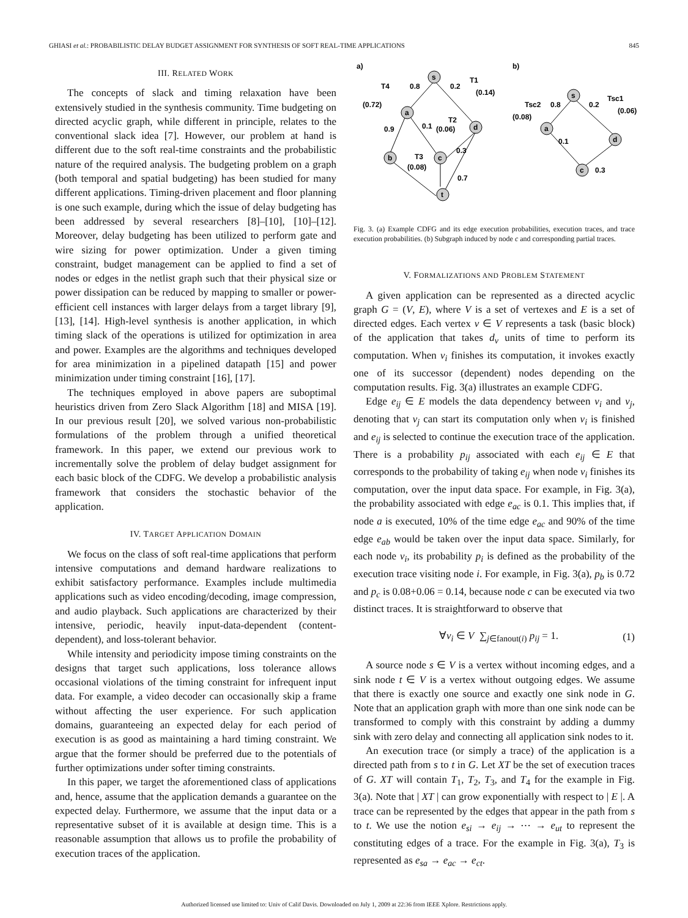GHIASI et al.: PROBABILISTIC DELAY BUDGET ASSIGNMENT FOR SYNTHESIS OF SOFT REAL-TIME APPLICATIONS 845
III. RELATED WORK
The concepts of slack and timing relaxation have been extensively studied in the synthesis community. Time budgeting on directed acyclic graph, while different in principle, relates to the conventional slack idea [7]. However, our problem at hand is different due to the soft real-time constraints and the probabilistic nature of the required analysis. The budgeting problem on a graph (both temporal and spatial budgeting) has been studied for many different applications. Timing-driven placement and floor planning is one such example, during which the issue of delay budgeting has been addressed by several researchers [8]–[10], [10]–[12]. Moreover, delay budgeting has been utilized to perform gate and wire sizing for power optimization. Under a given timing constraint, budget management can be applied to find a set of nodes or edges in the netlist graph such that their physical size or power dissipation can be reduced by mapping to smaller or power-efficient cell instances with larger delays from a target library [9], [13], [14]. High-level synthesis is another application, in which timing slack of the operations is utilized for optimization in area and power. Examples are the algorithms and techniques developed for area minimization in a pipelined datapath [15] and power minimization under timing constraint [16], [17].
The techniques employed in above papers are suboptimal heuristics driven from Zero Slack Algorithm [18] and MISA [19]. In our previous result [20], we solved various non-probabilistic formulations of the problem through a unified theoretical framework. In this paper, we extend our previous work to incrementally solve the problem of delay budget assignment for each basic block of the CDFG. We develop a probabilistic analysis framework that considers the stochastic behavior of the application.
IV. TARGET APPLICATION DOMAIN
We focus on the class of soft real-time applications that perform intensive computations and demand hardware realizations to exhibit satisfactory performance. Examples include multimedia applications such as video encoding/decoding, image compression, and audio playback. Such applications are characterized by their intensive, periodic, heavily input-data-dependent (content-dependent), and loss-tolerant behavior.
While intensity and periodicity impose timing constraints on the designs that target such applications, loss tolerance allows occasional violations of the timing constraint for infrequent input data. For example, a video decoder can occasionally skip a frame without affecting the user experience. For such application domains, guaranteeing an expected delay for each period of execution is as good as maintaining a hard timing constraint. We argue that the former should be preferred due to the potentials of further optimizations under softer timing constraints.
In this paper, we target the aforementioned class of applications and, hence, assume that the application demands a guarantee on the expected delay. Furthermore, we assume that the input data or a representative subset of it is available at design time. This is a reasonable assumption that allows us to profile the probability of execution traces of the application.
a)
b)
s
a
d
b
c
t
s
a
d
c
0.8
0.2
0.9
0.1
0.3
0.7
T4
(0.72)
T1
(0.14)
T2
(0.06)
T3
(0.08)
0.8
0.2
Tsc2
(0.08)
Tsc1
(0.06)
0.1
0.3
Fig. 3. (a) Example CDFG and its edge execution probabilities, execution traces, and trace execution probabilities. (b) Subgraph induced by node c and corresponding partial traces.
V. FORMALIZATIONS AND PROBLEM STATEMENT
A given application can be represented as a directed acyclic graph G = (V, E), where V is a set of vertexes and E is a set of directed edges. Each vertex v ∈ V represents a task (basic block) of the application that takes d<sub>v</sub> units of time to perform its computation. When v<sub>i</sub> finishes its computation, it invokes exactly one of its successor (dependent) nodes depending on the computation results. Fig. 3(a) illustrates an example CDFG.
Edge e<sub>ij</sub> ∈ E models the data dependency between v<sub>i</sub> and v<sub>j</sub>, denoting that v<sub>j</sub> can start its computation only when v<sub>i</sub> is finished and e<sub>ij</sub> is selected to continue the execution trace of the application. There is a probability p<sub>ij</sub> associated with each e<sub>ij</sub> ∈ E that corresponds to the probability of taking e<sub>ij</sub> when node v<sub>i</sub> finishes its computation, over the input data space. For example, in Fig. 3(a), the probability associated with edge e<sub>ac</sub> is 0.1. This implies that, if node a is executed, 10% of the time edge e<sub>ac</sub> and 90% of the time edge e<sub>ab</sub> would be taken over the input data space. Similarly, for each node v<sub>i</sub>, its probability p<sub>i</sub> is defined as the probability of the execution trace visiting node i. For example, in Fig. 3(a), p<sub>b</sub> is 0.72 and p<sub>c</sub> is 0.08+0.06 = 0.14, because node c can be executed via two distinct traces. It is straightforward to observe that
∀v<sub>i</sub> ∈ V ∑<sub>j∈fanout(i)</sub> p<sub>ij</sub> = 1. (1)
A source node s ∈ V is a vertex without incoming edges, and a sink node t ∈ V is a vertex without outgoing edges. We assume that there is exactly one source and exactly one sink node in G. Note that an application graph with more than one sink node can be transformed to comply with this constraint by adding a dummy sink with zero delay and connecting all application sink nodes to it.
An execution trace (or simply a trace) of the application is a directed path from s to t in G. Let XT be the set of execution traces of G. XT will contain T<sub>1</sub>, T<sub>2</sub>, T<sub>3</sub>, and T<sub>4</sub> for the example in Fig. 3(a). Note that | XT | can grow exponentially with respect to | E |. A trace can be represented by the edges that appear in the path from s to t. We use the notion e<sub>si</sub> → e<sub>ij</sub> → ⋯ → e<sub>ut</sub> to represent the constituting edges of a trace. For the example in Fig. 3(a), T<sub>3</sub> is represented as e<sub>sa</sub> → e<sub>ac</sub> → e<sub>ct</sub>.
Authorized licensed use limited to: Univ of Calif Davis. Downloaded on July 1, 2009 at 22:36 from IEEE Xplore. Restrictions apply.